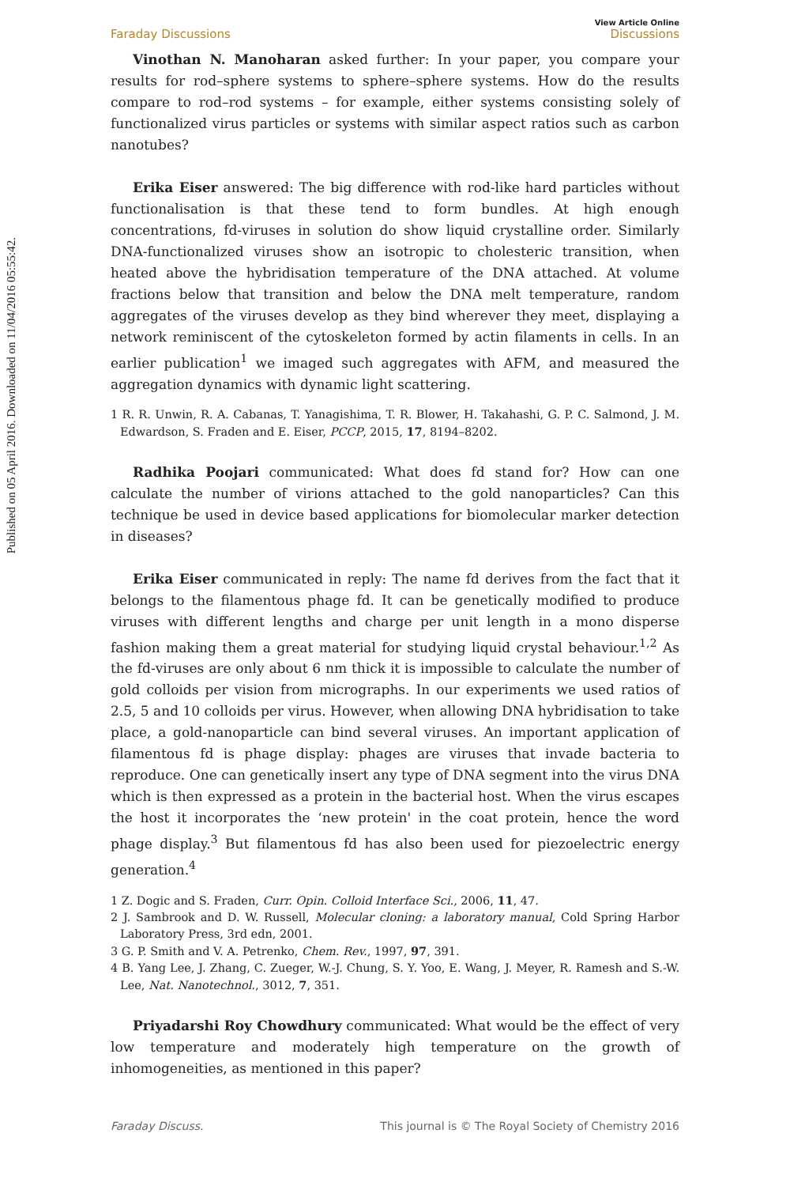Published on 05 April 2016. Downloaded on 11/04/2016 05:55:42.
Faraday Discussions View Article Online
Discussions
Vinothan N. Manoharan asked further: In your paper, you compare your results for rod–sphere systems to sphere–sphere systems. How do the results compare to rod–rod systems – for example, either systems consisting solely of functionalized virus particles or systems with similar aspect ratios such as carbon nanotubes?
Erika Eiser answered: The big difference with rod-like hard particles without functionalisation is that these tend to form bundles. At high enough concentrations, fd-viruses in solution do show liquid crystalline order. Similarly DNA-functionalized viruses show an isotropic to cholesteric transition, when heated above the hybridisation temperature of the DNA attached. At volume fractions below that transition and below the DNA melt temperature, random aggregates of the viruses develop as they bind wherever they meet, displaying a network reminiscent of the cytoskeleton formed by actin filaments in cells. In an earlier publication<sup>1</sup> we imaged such aggregates with AFM, and measured the aggregation dynamics with dynamic light scattering.
1 R. R. Unwin, R. A. Cabanas, T. Yanagishima, T. R. Blower, H. Takahashi, G. P. C. Salmond, J. M. Edwardson, S. Fraden and E. Eiser, PCCP, 2015, 17, 8194–8202.
Radhika Poojari communicated: What does fd stand for? How can one calculate the number of virions attached to the gold nanoparticles? Can this technique be used in device based applications for biomolecular marker detection in diseases?
Erika Eiser communicated in reply: The name fd derives from the fact that it belongs to the filamentous phage fd. It can be genetically modified to produce viruses with different lengths and charge per unit length in a mono disperse fashion making them a great material for studying liquid crystal behaviour.<sup>1,2</sup> As the fd-viruses are only about 6 nm thick it is impossible to calculate the number of gold colloids per vision from micrographs. In our experiments we used ratios of 2.5, 5 and 10 colloids per virus. However, when allowing DNA hybridisation to take place, a gold-nanoparticle can bind several viruses. An important application of filamentous fd is phage display: phages are viruses that invade bacteria to reproduce. One can genetically insert any type of DNA segment into the virus DNA which is then expressed as a protein in the bacterial host. When the virus escapes the host it incorporates the ‘new protein' in the coat protein, hence the word phage display.<sup>3</sup> But filamentous fd has also been used for piezoelectric energy generation.<sup>4</sup>
1 Z. Dogic and S. Fraden, Curr. Opin. Colloid Interface Sci., 2006, 11, 47.
2 J. Sambrook and D. W. Russell, Molecular cloning: a laboratory manual, Cold Spring Harbor Laboratory Press, 3rd edn, 2001.
3 G. P. Smith and V. A. Petrenko, Chem. Rev., 1997, 97, 391.
4 B. Yang Lee, J. Zhang, C. Zueger, W.-J. Chung, S. Y. Yoo, E. Wang, J. Meyer, R. Ramesh and S.-W. Lee, Nat. Nanotechnol., 3012, 7, 351.
Priyadarshi Roy Chowdhury communicated: What would be the effect of very low temperature and moderately high temperature on the growth of inhomogeneities, as mentioned in this paper?
Faraday Discuss. This journal is © The Royal Society of Chemistry 2016